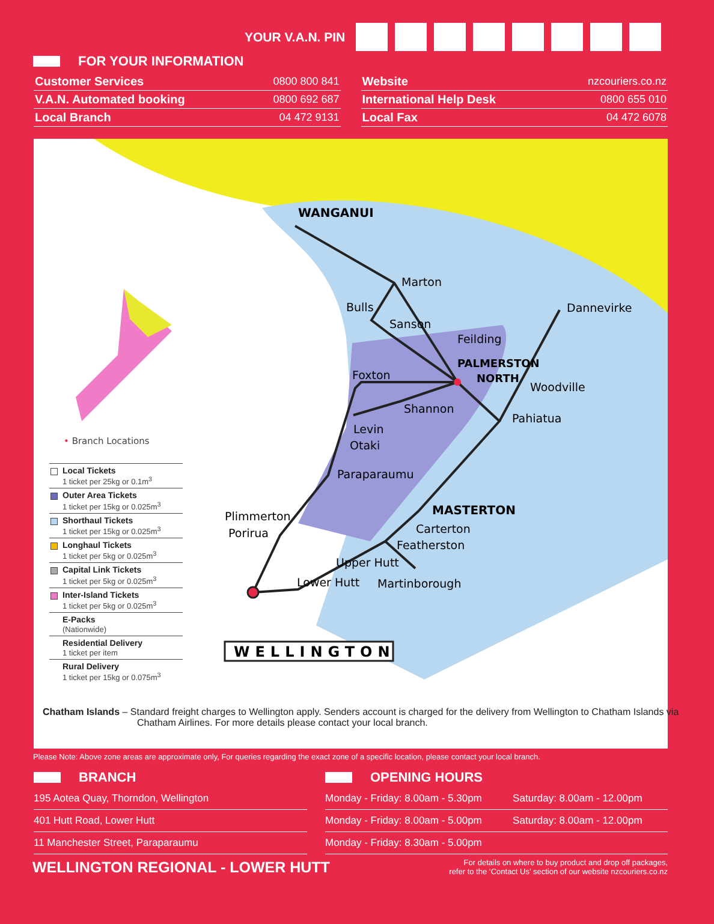YOUR V.A.N. PIN
FOR YOUR INFORMATION
| Customer Services | 0800 800 841 |
| V.A.N. Automated booking | 0800 692 687 |
| Local Branch | 04 472 9131 |
| Website | nzcouriers.co.nz |
| International Help Desk | 0800 655 010 |
| Local Fax | 04 472 6078 |
WANGANUI
Marton
Bulls
Sanson
Feilding
PALMERSTON
NORTH
Dannevirke
Foxton
Woodville
Shannon
Pahiatua
Levin
Otaki
Paraparaumu
MASTERTON
Carterton
Featherston
Plimmerton
Porirua
Upper Hutt
Lower Hutt
Martinborough
WELLINGTON
• Branch Locations
Local Tickets
1 ticket per 25kg or 0.1m<sup>3</sup>
Outer Area Tickets
1 ticket per 15kg or 0.025m<sup>3</sup>
Shorthaul Tickets
1 ticket per 15kg or 0.025m<sup>3</sup>
Longhaul Tickets
1 ticket per 5kg or 0.025m<sup>3</sup>
Capital Link Tickets
1 ticket per 5kg or 0.025m<sup>3</sup>
Inter-Island Tickets
1 ticket per 5kg or 0.025m<sup>3</sup>
E-Packs
(Nationwide)
Residential Delivery
1 ticket per item
Rural Delivery
1 ticket per 15kg or 0.075m<sup>3</sup>
Chatham Islands – Standard freight charges to Wellington apply. Senders account is charged for the delivery from Wellington to Chatham Islands via Chatham Airlines. For more details please contact your local branch.
Please Note: Above zone areas are approximate only, For queries regarding the exact zone of a specific location, please contact your local branch.
BRANCH
| 195 Aotea Quay, Thorndon, Wellington |
| 401 Hutt Road, Lower Hutt |
| 11 Manchester Street, Paraparaumu |
OPENING HOURS
| Monday - Friday: 8.00am - 5.30pm | Saturday: 8.00am - 12.00pm |
| Monday - Friday: 8.00am - 5.00pm | Saturday: 8.00am - 12.00pm |
| Monday - Friday: 8.30am - 5.00pm | |
WELLINGTON REGIONAL - LOWER HUTT For details on where to buy product and drop off packages,
refer to the ‘Contact Us’ section of our website nzcouriers.co.nz